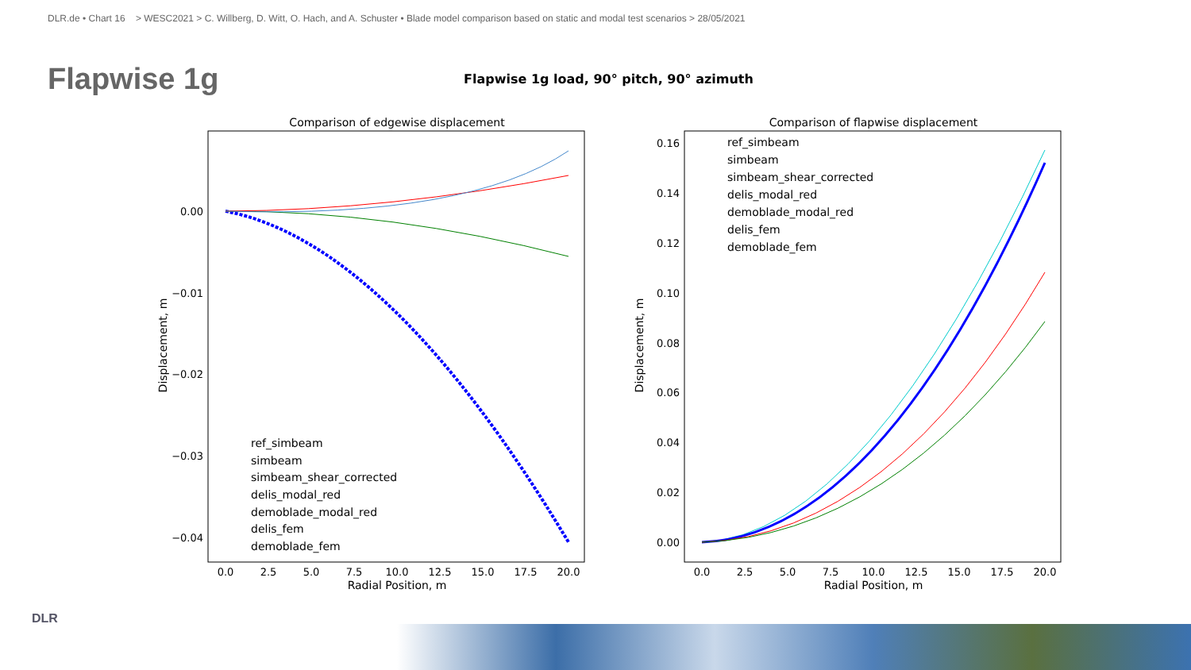DLR.de • Chart 16 > WESC2021 > C. Willberg, D. Witt, O. Hach, and A. Schuster • Blade model comparison based on static and modal test scenarios > 28/05/2021
Flapwise 1g
Flapwise 1g load, 90° pitch, 90° azimuth
Comparison of edgewise displacement
0.00
−0.01
−0.02
−0.03
−0.04
Displacement, m
0.0
2.5
5.0
7.5
10.0
12.5
15.0
17.5
20.0
Radial Position, m
ref_simbeam
simbeam
simbeam_shear_corrected
delis_modal_red
demoblade_modal_red
delis_fem
demoblade_fem
Comparison of flapwise displacement
0.16
0.14
0.12
0.10
0.08
0.06
0.04
0.02
0.00
Displacement, m
0.0
2.5
5.0
7.5
10.0
12.5
15.0
17.5
20.0
Radial Position, m
ref_simbeam
simbeam
simbeam_shear_corrected
delis_modal_red
demoblade_modal_red
delis_fem
demoblade_fem
DLR